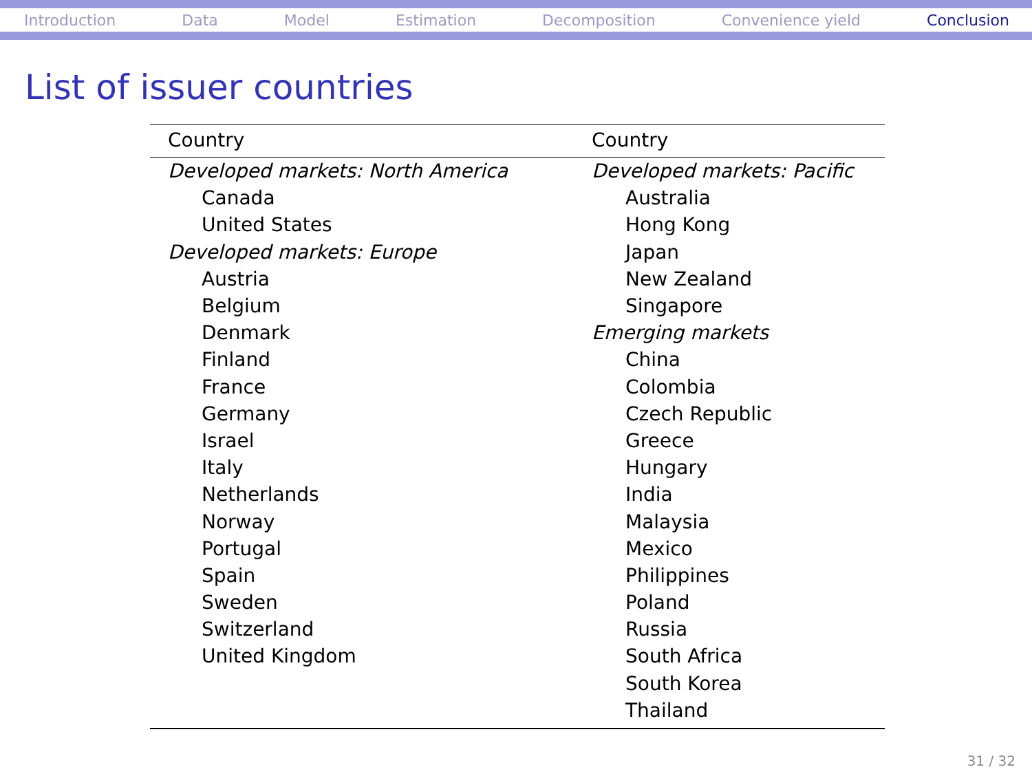Introduction Data Model Estimation Decomposition Convenience yield Conclusion
List of issuer countries
| Country | Country |
| --- | --- |
| Developed markets: North America | Developed markets: Pacific |
| Canada | Australia |
| United States | Hong Kong |
| Developed markets: Europe | Japan |
| Austria | New Zealand |
| Belgium | Singapore |
| Denmark | Emerging markets |
| Finland | China |
| France | Colombia |
| Germany | Czech Republic |
| Israel | Greece |
| Italy | Hungary |
| Netherlands | India |
| Norway | Malaysia |
| Portugal | Mexico |
| Spain | Philippines |
| Sweden | Poland |
| Switzerland | Russia |
| United Kingdom | South Africa |
| | South Korea |
| | Thailand |
31 / 32